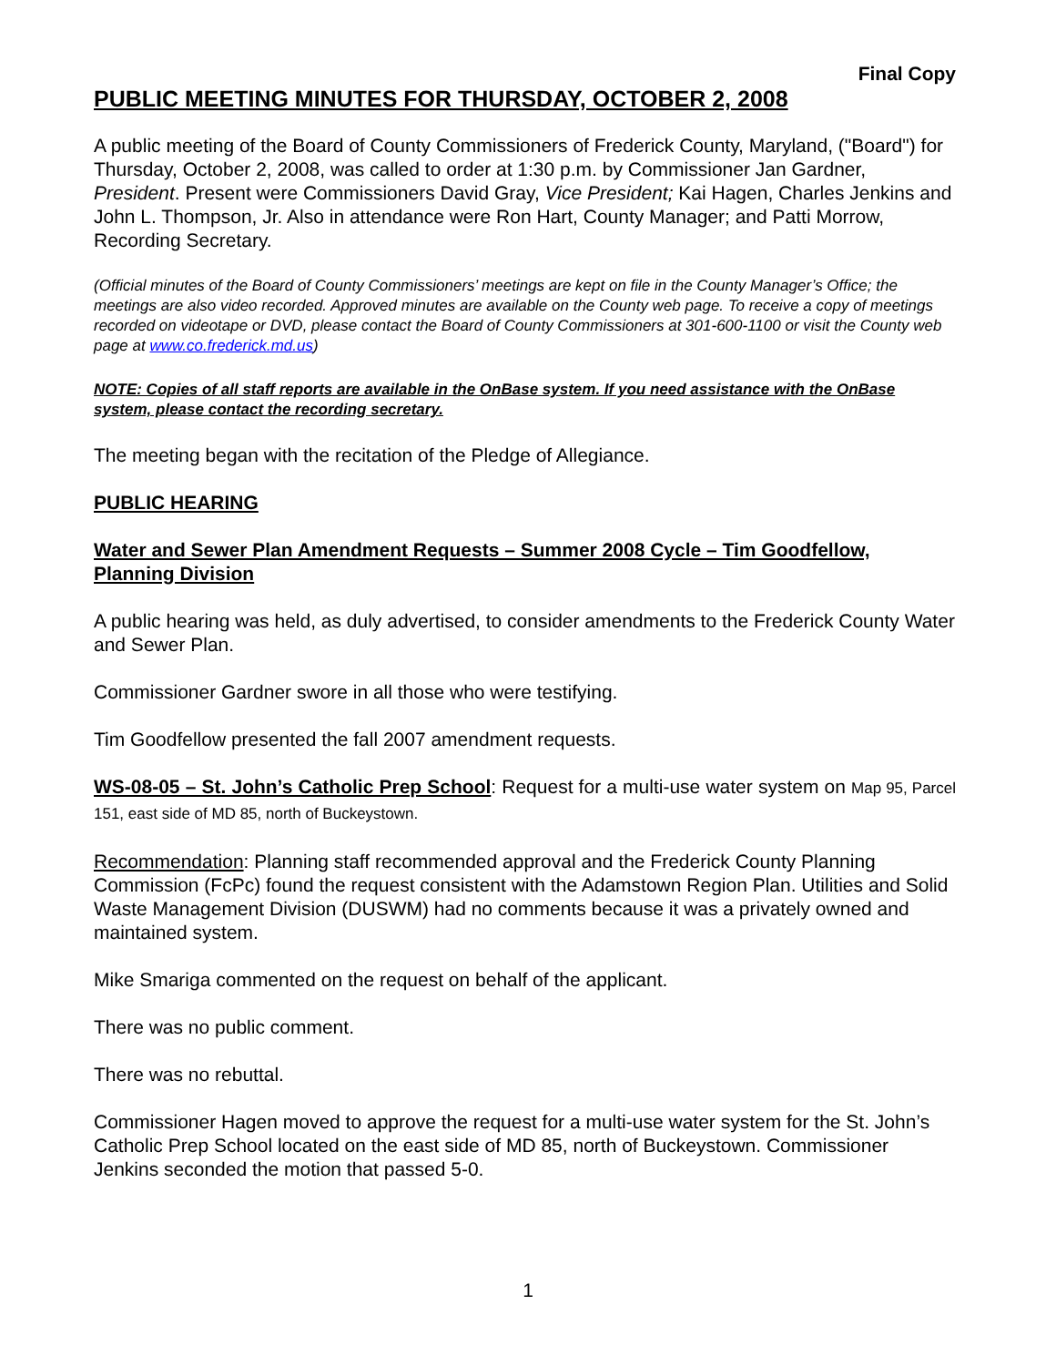Final Copy
PUBLIC MEETING MINUTES FOR THURSDAY, OCTOBER 2, 2008
A public meeting of the Board of County Commissioners of Frederick County, Maryland, ("Board") for Thursday, October 2, 2008, was called to order at 1:30 p.m. by Commissioner Jan Gardner, President. Present were Commissioners David Gray, Vice President; Kai Hagen, Charles Jenkins and John L. Thompson, Jr. Also in attendance were Ron Hart, County Manager; and Patti Morrow, Recording Secretary.
(Official minutes of the Board of County Commissioners’ meetings are kept on file in the County Manager’s Office; the meetings are also video recorded. Approved minutes are available on the County web page. To receive a copy of meetings recorded on videotape or DVD, please contact the Board of County Commissioners at 301-600-1100 or visit the County web page at www.co.frederick.md.us)
NOTE: Copies of all staff reports are available in the OnBase system. If you need assistance with the OnBase system, please contact the recording secretary.
The meeting began with the recitation of the Pledge of Allegiance.
PUBLIC HEARING
Water and Sewer Plan Amendment Requests – Summer 2008 Cycle – Tim Goodfellow, Planning Division
A public hearing was held, as duly advertised, to consider amendments to the Frederick County Water and Sewer Plan.
Commissioner Gardner swore in all those who were testifying.
Tim Goodfellow presented the fall 2007 amendment requests.
WS-08-05 – St. John’s Catholic Prep School: Request for a multi-use water system on Map 95, Parcel 151, east side of MD 85, north of Buckeystown.
Recommendation: Planning staff recommended approval and the Frederick County Planning Commission (FcPc) found the request consistent with the Adamstown Region Plan. Utilities and Solid Waste Management Division (DUSWM) had no comments because it was a privately owned and maintained system.
Mike Smariga commented on the request on behalf of the applicant.
There was no public comment.
There was no rebuttal.
Commissioner Hagen moved to approve the request for a multi-use water system for the St. John’s Catholic Prep School located on the east side of MD 85, north of Buckeystown. Commissioner Jenkins seconded the motion that passed 5-0.
1